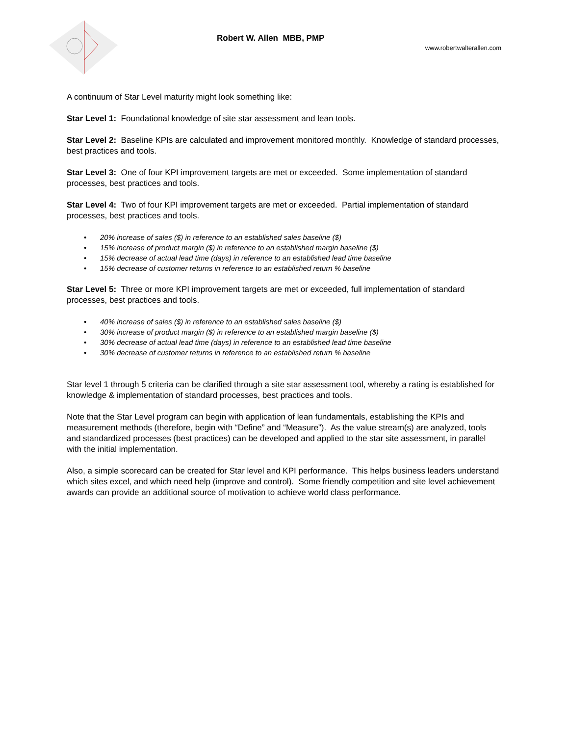Robert W. Allen MBB, PMP
www.robertwalterallen.com
A continuum of Star Level maturity might look something like:
Star Level 1: Foundational knowledge of site star assessment and lean tools.
Star Level 2: Baseline KPIs are calculated and improvement monitored monthly. Knowledge of standard processes, best practices and tools.
Star Level 3: One of four KPI improvement targets are met or exceeded. Some implementation of standard processes, best practices and tools.
Star Level 4: Two of four KPI improvement targets are met or exceeded. Partial implementation of standard processes, best practices and tools.
• 20% increase of sales ($) in reference to an established sales baseline ($)
• 15% increase of product margin ($) in reference to an established margin baseline ($)
• 15% decrease of actual lead time (days) in reference to an established lead time baseline
• 15% decrease of customer returns in reference to an established return % baseline
Star Level 5: Three or more KPI improvement targets are met or exceeded, full implementation of standard processes, best practices and tools.
• 40% increase of sales ($) in reference to an established sales baseline ($)
• 30% increase of product margin ($) in reference to an established margin baseline ($)
• 30% decrease of actual lead time (days) in reference to an established lead time baseline
• 30% decrease of customer returns in reference to an established return % baseline
Star level 1 through 5 criteria can be clarified through a site star assessment tool, whereby a rating is established for knowledge & implementation of standard processes, best practices and tools.
Note that the Star Level program can begin with application of lean fundamentals, establishing the KPIs and measurement methods (therefore, begin with “Define” and “Measure”). As the value stream(s) are analyzed, tools and standardized processes (best practices) can be developed and applied to the star site assessment, in parallel with the initial implementation.
Also, a simple scorecard can be created for Star level and KPI performance. This helps business leaders understand which sites excel, and which need help (improve and control). Some friendly competition and site level achievement awards can provide an additional source of motivation to achieve world class performance.